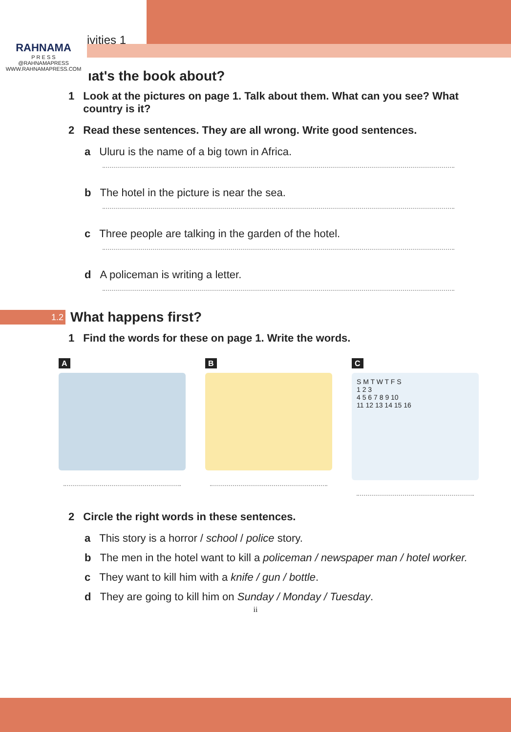RAHNAMA
P R E S S
@RAHNAMAPRESS
WWW.RAHNAMAPRESS.COM
ivities 1
ıat's the book about?
1 Look at the pictures on page 1. Talk about them. What can you see? What country is it?
2 Read these sentences. They are all wrong. Write good sentences.
a Uluru is the name of a big town in Africa.
b The hotel in the picture is near the sea.
c Three people are talking in the garden of the hotel.
d A policeman is writing a letter.
1.2
What happens first?
1 Find the words for these on page 1. Write the words.
A B C
S M T W T F S
1 2 3
4 5 6 7 8 9 10
11 12 13 14 15 16
2 Circle the right words in these sentences.
a This story is a horror / school / police story.
b The men in the hotel want to kill a policeman / newspaper man / hotel worker.
c They want to kill him with a knife / gun / bottle.
d They are going to kill him on Sunday / Monday / Tuesday.
ii